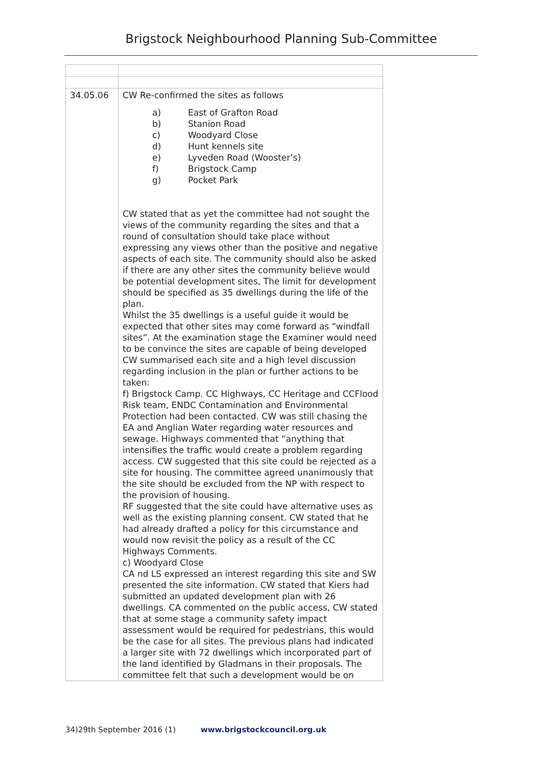Brigstock Neighbourhood Planning Sub-Committee
| 34.05.06 | CW Re-confirmed the sites as follows a) East of Grafton Road b) Stanion Road c) Woodyard Close d) Hunt kennels site e) Lyveden Road (Wooster’s) f) Brigstock Camp g) Pocket Park CW stated that as yet the committee had not sought the views of the community regarding the sites and that a round of consultation should take place without expressing any views other than the positive and negative aspects of each site. The community should also be asked if there are any other sites the community believe would be potential development sites, The limit for development should be specified as 35 dwellings during the life of the plan. Whilst the 35 dwellings is a useful guide it would be expected that other sites may come forward as “windfall sites”. At the examination stage the Examiner would need to be convince the sites are capable of being developed CW summarised each site and a high level discussion regarding inclusion in the plan or further actions to be taken: f) Brigstock Camp. CC Highways, CC Heritage and CCFlood Risk team, ENDC Contamination and Environmental Protection had been contacted. CW was still chasing the EA and Anglian Water regarding water resources and sewage. Highways commented that “anything that intensifies the traffic would create a problem regarding access. CW suggested that this site could be rejected as a site for housing. The committee agreed unanimously that the site should be excluded from the NP with respect to the provision of housing. RF suggested that the site could have alternative uses as well as the existing planning consent. CW stated that he had already drafted a policy for this circumstance and would now revisit the policy as a result of the CC Highways Comments. c) Woodyard Close CA nd LS expressed an interest regarding this site and SW presented the site information. CW stated that Kiers had submitted an updated development plan with 26 dwellings. CA commented on the public access, CW stated that at some stage a community safety impact assessment would be required for pedestrians, this would be the case for all sites. The previous plans had indicated a larger site with 72 dwellings which incorporated part of the land identified by Gladmans in their proposals. The committee felt that such a development would be on |
34)29th September 2016 (1) www.brigstockcouncil.org.uk